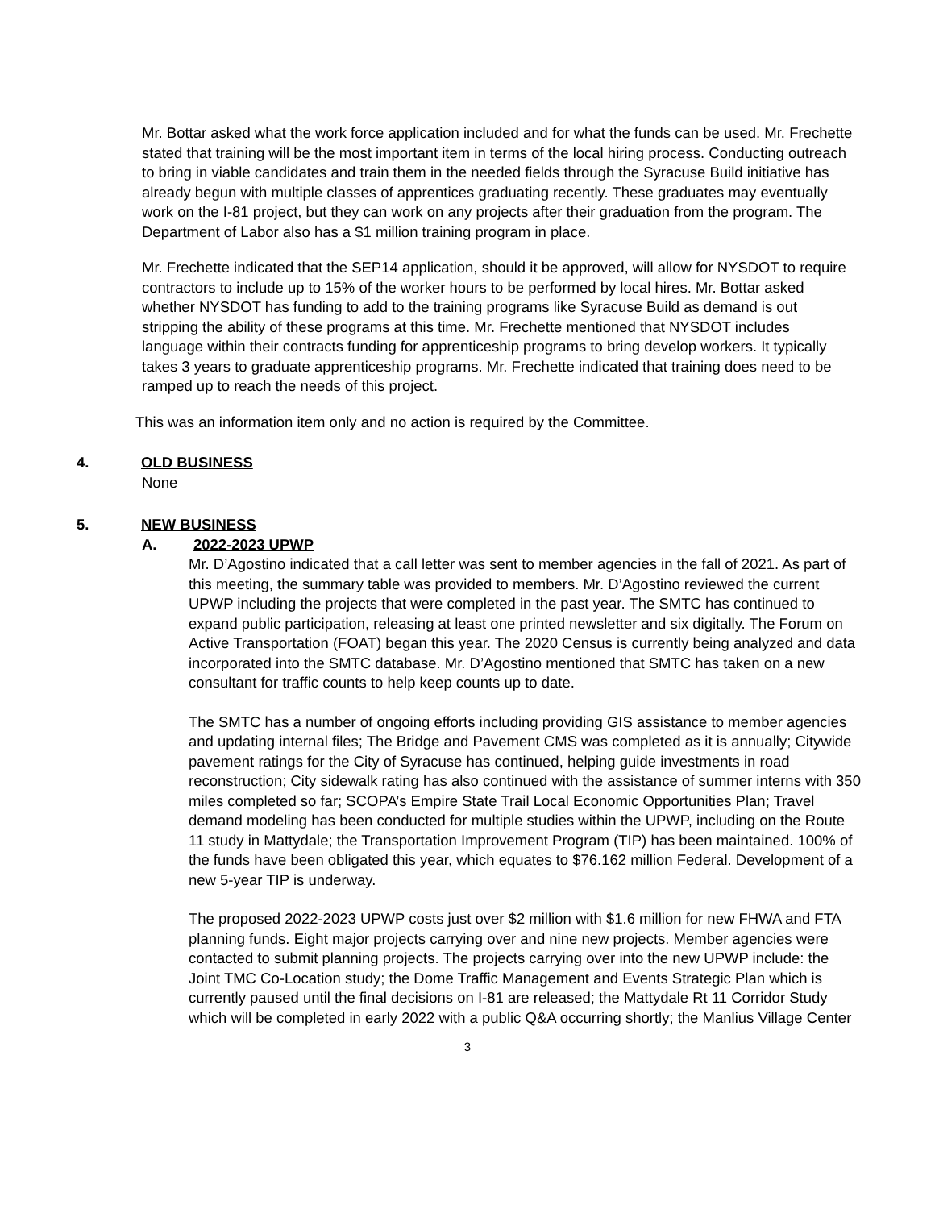Mr. Bottar asked what the work force application included and for what the funds can be used. Mr. Frechette stated that training will be the most important item in terms of the local hiring process. Conducting outreach to bring in viable candidates and train them in the needed fields through the Syracuse Build initiative has already begun with multiple classes of apprentices graduating recently. These graduates may eventually work on the I-81 project, but they can work on any projects after their graduation from the program. The Department of Labor also has a $1 million training program in place.
Mr. Frechette indicated that the SEP14 application, should it be approved, will allow for NYSDOT to require contractors to include up to 15% of the worker hours to be performed by local hires. Mr. Bottar asked whether NYSDOT has funding to add to the training programs like Syracuse Build as demand is out stripping the ability of these programs at this time. Mr. Frechette mentioned that NYSDOT includes language within their contracts funding for apprenticeship programs to bring develop workers. It typically takes 3 years to graduate apprenticeship programs. Mr. Frechette indicated that training does need to be ramped up to reach the needs of this project.
This was an information item only and no action is required by the Committee.
4. OLD BUSINESS
None
5. NEW BUSINESS
A. 2022-2023 UPWP
Mr. D’Agostino indicated that a call letter was sent to member agencies in the fall of 2021. As part of this meeting, the summary table was provided to members. Mr. D’Agostino reviewed the current UPWP including the projects that were completed in the past year. The SMTC has continued to expand public participation, releasing at least one printed newsletter and six digitally. The Forum on Active Transportation (FOAT) began this year. The 2020 Census is currently being analyzed and data incorporated into the SMTC database. Mr. D’Agostino mentioned that SMTC has taken on a new consultant for traffic counts to help keep counts up to date.
The SMTC has a number of ongoing efforts including providing GIS assistance to member agencies and updating internal files; The Bridge and Pavement CMS was completed as it is annually; Citywide pavement ratings for the City of Syracuse has continued, helping guide investments in road reconstruction; City sidewalk rating has also continued with the assistance of summer interns with 350 miles completed so far; SCOPA’s Empire State Trail Local Economic Opportunities Plan; Travel demand modeling has been conducted for multiple studies within the UPWP, including on the Route 11 study in Mattydale; the Transportation Improvement Program (TIP) has been maintained. 100% of the funds have been obligated this year, which equates to $76.162 million Federal. Development of a new 5-year TIP is underway.
The proposed 2022-2023 UPWP costs just over $2 million with $1.6 million for new FHWA and FTA planning funds. Eight major projects carrying over and nine new projects. Member agencies were contacted to submit planning projects. The projects carrying over into the new UPWP include: the Joint TMC Co-Location study; the Dome Traffic Management and Events Strategic Plan which is currently paused until the final decisions on I-81 are released; the Mattydale Rt 11 Corridor Study which will be completed in early 2022 with a public Q&A occurring shortly; the Manlius Village Center
3